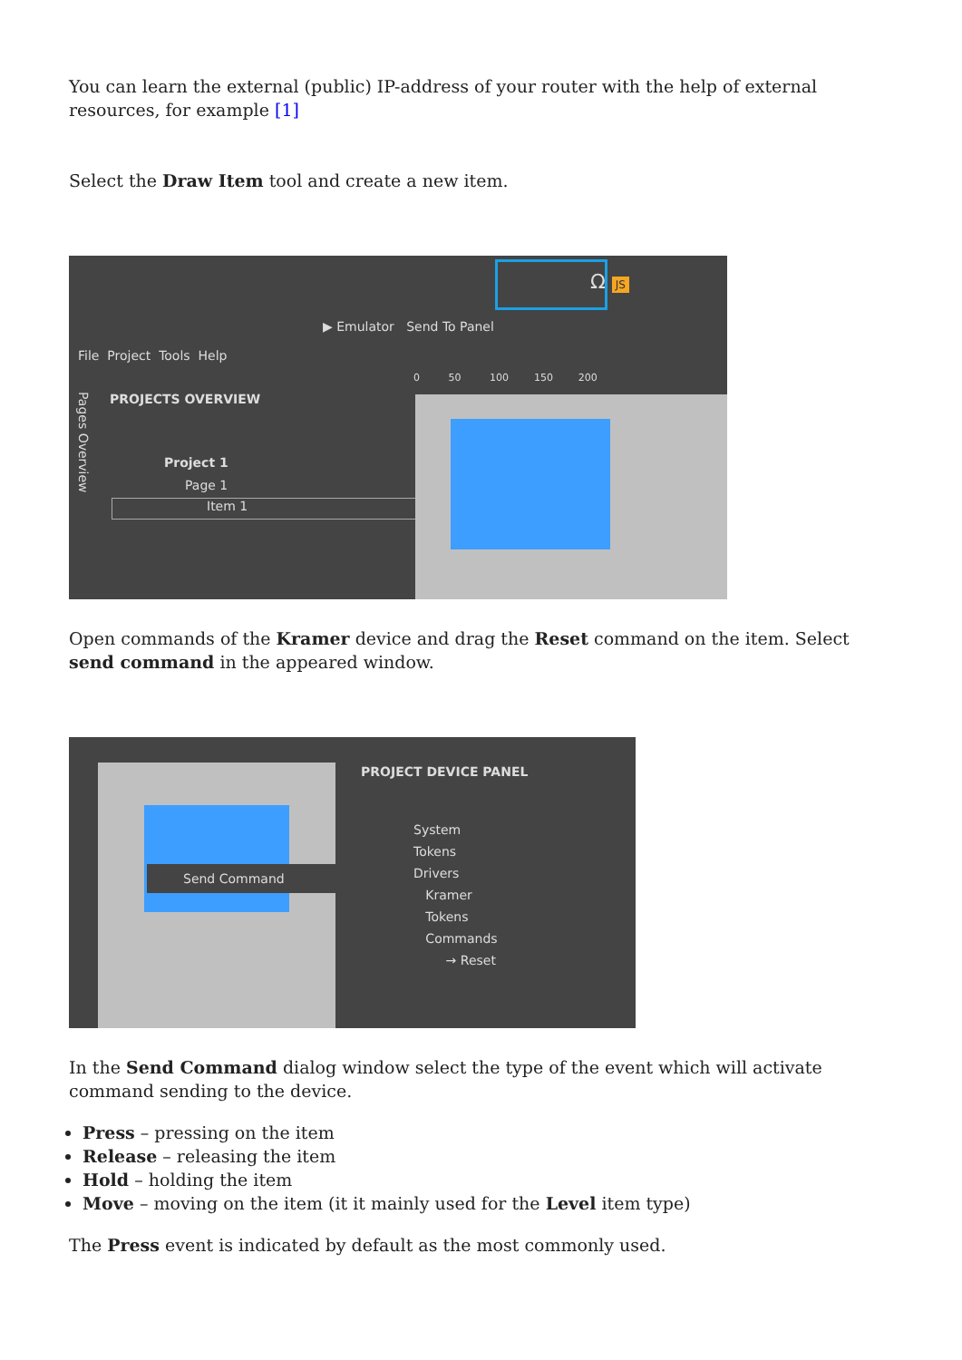You can learn the external (public) IP-address of your router with the help of external resources, for example [1]
Select the Draw Item tool and create a new item.
Ω JS
▶ Emulator Send To Panel
File Project Tools Help
PROJECTS OVERVIEW
Project 1
Page 1
Item 1
0 50 100 150 200
Pages Overview
Open commands of the Kramer device and drag the Reset command on the item. Select send command in the appeared window.
Send Command
PROJECT DEVICE PANEL
System
Tokens
Drivers
Kramer
Tokens
Commands
→ Reset
In the Send Command dialog window select the type of the event which will activate command sending to the device.
Press – pressing on the item
Release – releasing the item
Hold – holding the item
Move – moving on the item (it it mainly used for the Level item type)
The Press event is indicated by default as the most commonly used.